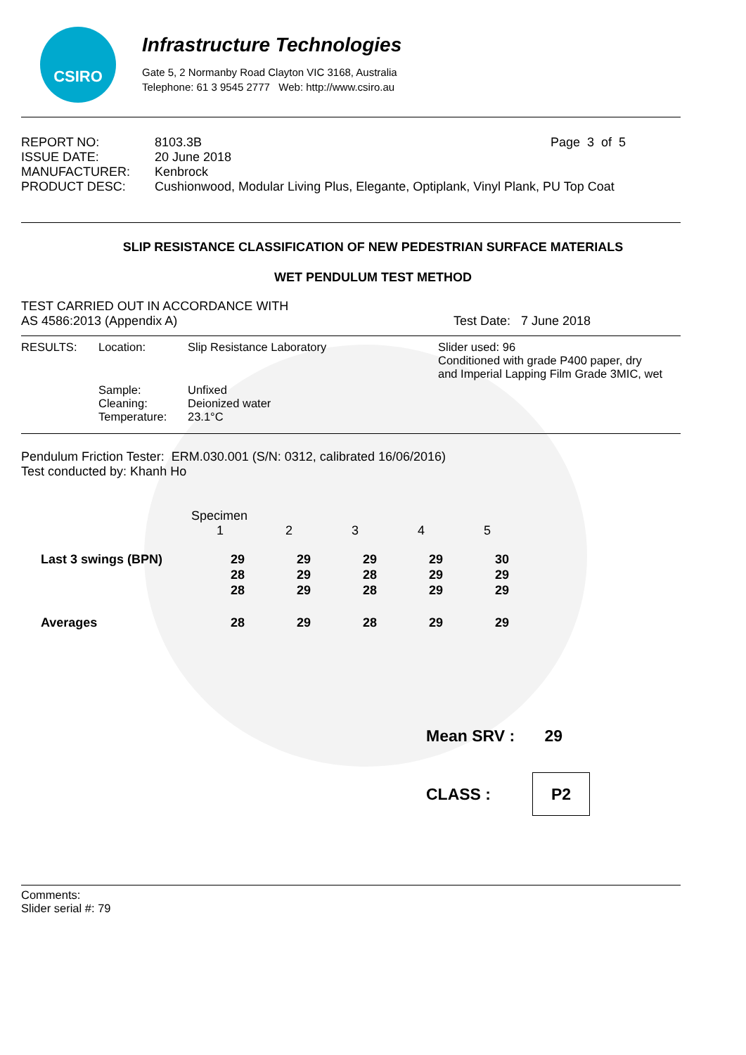CSIRO
Infrastructure Technologies
Gate 5, 2 Normanby Road Clayton VIC 3168, Australia
Telephone: 61 3 9545 2777 Web: http://www.csiro.au
| REPORT NO: | 8103.3B | Page 3 of 5 |
| ISSUE DATE: | 20 June 2018 | |
| MANUFACTURER: | Kenbrock | |
| PRODUCT DESC: | Cushionwood, Modular Living Plus, Elegante, Optiplank, Vinyl Plank, PU Top Coat | |
SLIP RESISTANCE CLASSIFICATION OF NEW PEDESTRIAN SURFACE MATERIALS
WET PENDULUM TEST METHOD
TEST CARRIED OUT IN ACCORDANCE WITH
AS 4586:2013 (Appendix A) Test Date: 7 June 2018
| RESULTS: | Location: | Slip Resistance Laboratory | Slider used: 96 Conditioned with grade P400 paper, dry and Imperial Lapping Film Grade 3MIC, wet |
| | Sample: Cleaning: Temperature: | Unfixed Deionized water 23.1°C | |
Pendulum Friction Tester: ERM.030.001 (S/N: 0312, calibrated 16/06/2016)
Test conducted by: Khanh Ho
| | Specimen | | | | |
| | 1 | 2 | 3 | 4 | 5 |
| Last 3 swings (BPN) | 29 | 29 | 29 | 29 | 30 |
| | 28 | 29 | 28 | 29 | 29 |
| | 28 | 29 | 28 | 29 | 29 |
| Averages | 28 | 29 | 28 | 29 | 29 |
Mean SRV : 29
CLASS : P2
Comments:
Slider serial #: 79